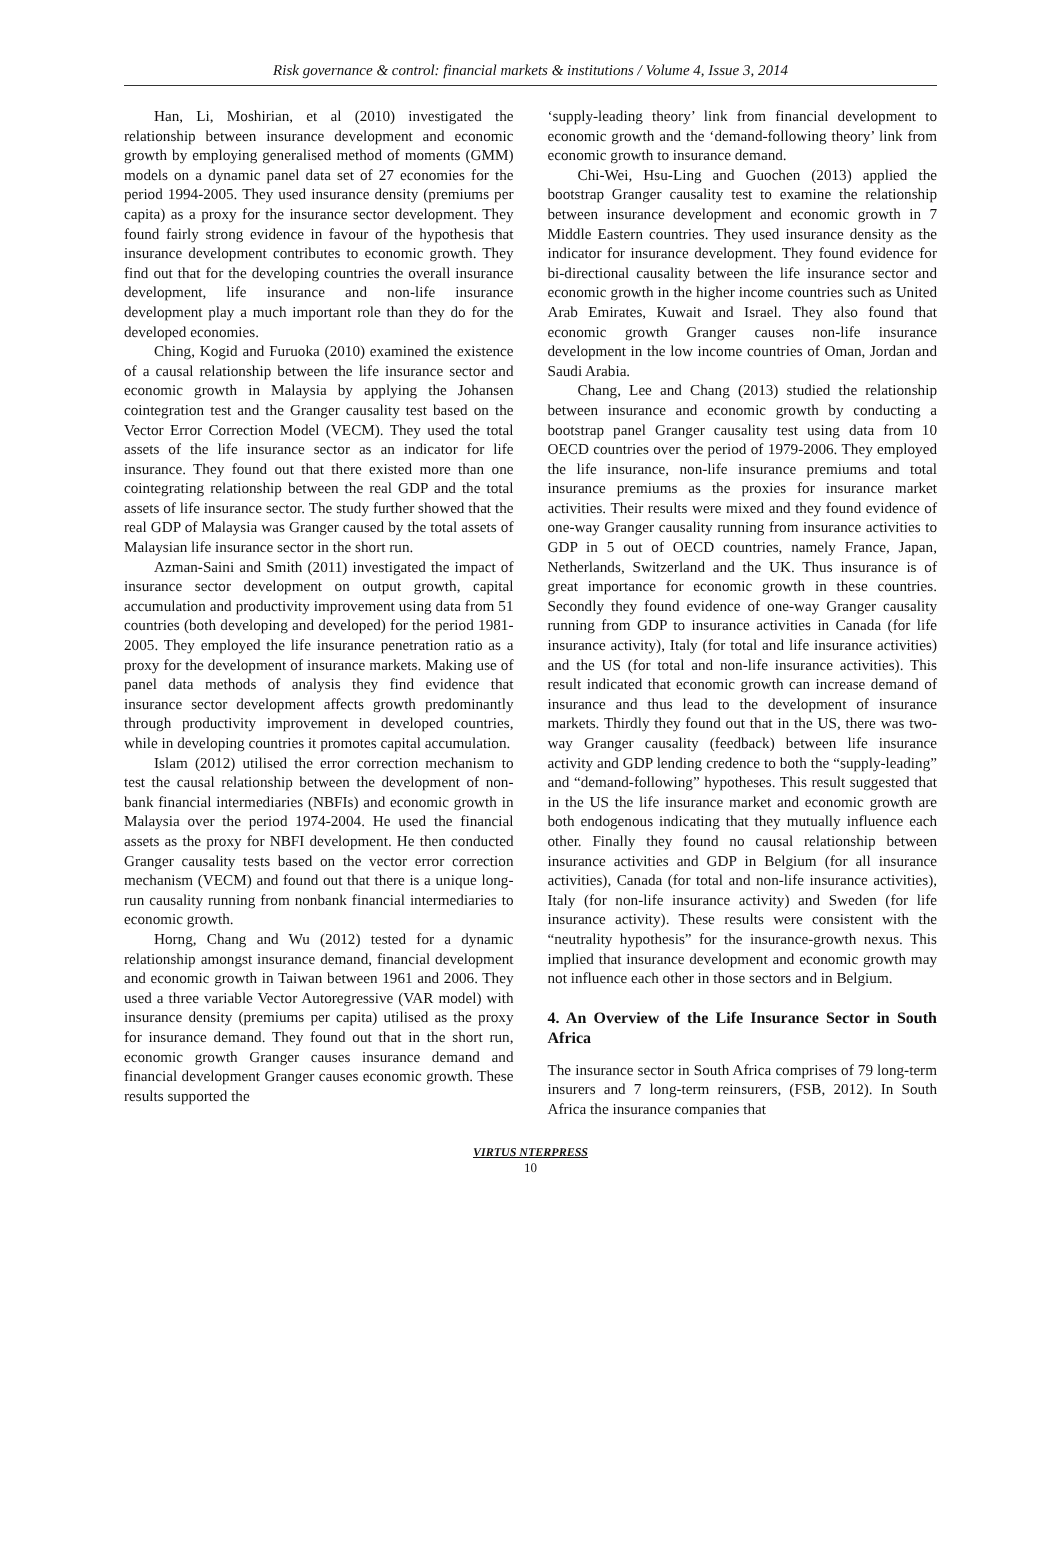Risk governance & control: financial markets & institutions / Volume 4, Issue 3, 2014
Han, Li, Moshirian, et al (2010) investigated the relationship between insurance development and economic growth by employing generalised method of moments (GMM) models on a dynamic panel data set of 27 economies for the period 1994-2005. They used insurance density (premiums per capita) as a proxy for the insurance sector development. They found fairly strong evidence in favour of the hypothesis that insurance development contributes to economic growth. They find out that for the developing countries the overall insurance development, life insurance and non-life insurance development play a much important role than they do for the developed economies.
Ching, Kogid and Furuoka (2010) examined the existence of a causal relationship between the life insurance sector and economic growth in Malaysia by applying the Johansen cointegration test and the Granger causality test based on the Vector Error Correction Model (VECM). They used the total assets of the life insurance sector as an indicator for life insurance. They found out that there existed more than one cointegrating relationship between the real GDP and the total assets of life insurance sector. The study further showed that the real GDP of Malaysia was Granger caused by the total assets of Malaysian life insurance sector in the short run.
Azman-Saini and Smith (2011) investigated the impact of insurance sector development on output growth, capital accumulation and productivity improvement using data from 51 countries (both developing and developed) for the period 1981-2005. They employed the life insurance penetration ratio as a proxy for the development of insurance markets. Making use of panel data methods of analysis they find evidence that insurance sector development affects growth predominantly through productivity improvement in developed countries, while in developing countries it promotes capital accumulation.
Islam (2012) utilised the error correction mechanism to test the causal relationship between the development of non-bank financial intermediaries (NBFIs) and economic growth in Malaysia over the period 1974-2004. He used the financial assets as the proxy for NBFI development. He then conducted Granger causality tests based on the vector error correction mechanism (VECM) and found out that there is a unique long-run causality running from nonbank financial intermediaries to economic growth.
Horng, Chang and Wu (2012) tested for a dynamic relationship amongst insurance demand, financial development and economic growth in Taiwan between 1961 and 2006. They used a three variable Vector Autoregressive (VAR model) with insurance density (premiums per capita) utilised as the proxy for insurance demand. They found out that in the short run, economic growth Granger causes insurance demand and financial development Granger causes economic growth. These results supported the
‘supply-leading theory’ link from financial development to economic growth and the ‘demand-following theory’ link from economic growth to insurance demand.
Chi-Wei, Hsu-Ling and Guochen (2013) applied the bootstrap Granger causality test to examine the relationship between insurance development and economic growth in 7 Middle Eastern countries. They used insurance density as the indicator for insurance development. They found evidence for bi-directional causality between the life insurance sector and economic growth in the higher income countries such as United Arab Emirates, Kuwait and Israel. They also found that economic growth Granger causes non-life insurance development in the low income countries of Oman, Jordan and Saudi Arabia.
Chang, Lee and Chang (2013) studied the relationship between insurance and economic growth by conducting a bootstrap panel Granger causality test using data from 10 OECD countries over the period of 1979-2006. They employed the life insurance, non-life insurance premiums and total insurance premiums as the proxies for insurance market activities. Their results were mixed and they found evidence of one-way Granger causality running from insurance activities to GDP in 5 out of OECD countries, namely France, Japan, Netherlands, Switzerland and the UK. Thus insurance is of great importance for economic growth in these countries. Secondly they found evidence of one-way Granger causality running from GDP to insurance activities in Canada (for life insurance activity), Italy (for total and life insurance activities) and the US (for total and non-life insurance activities). This result indicated that economic growth can increase demand of insurance and thus lead to the development of insurance markets. Thirdly they found out that in the US, there was two-way Granger causality (feedback) between life insurance activity and GDP lending credence to both the “supply-leading” and “demand-following” hypotheses. This result suggested that in the US the life insurance market and economic growth are both endogenous indicating that they mutually influence each other. Finally they found no causal relationship between insurance activities and GDP in Belgium (for all insurance activities), Canada (for total and non-life insurance activities), Italy (for non-life insurance activity) and Sweden (for life insurance activity). These results were consistent with the “neutrality hypothesis” for the insurance-growth nexus. This implied that insurance development and economic growth may not influence each other in those sectors and in Belgium.
4. An Overview of the Life Insurance Sector in South Africa
The insurance sector in South Africa comprises of 79 long-term insurers and 7 long-term reinsurers, (FSB, 2012). In South Africa the insurance companies that
VIRTUS NTERPRESS
10